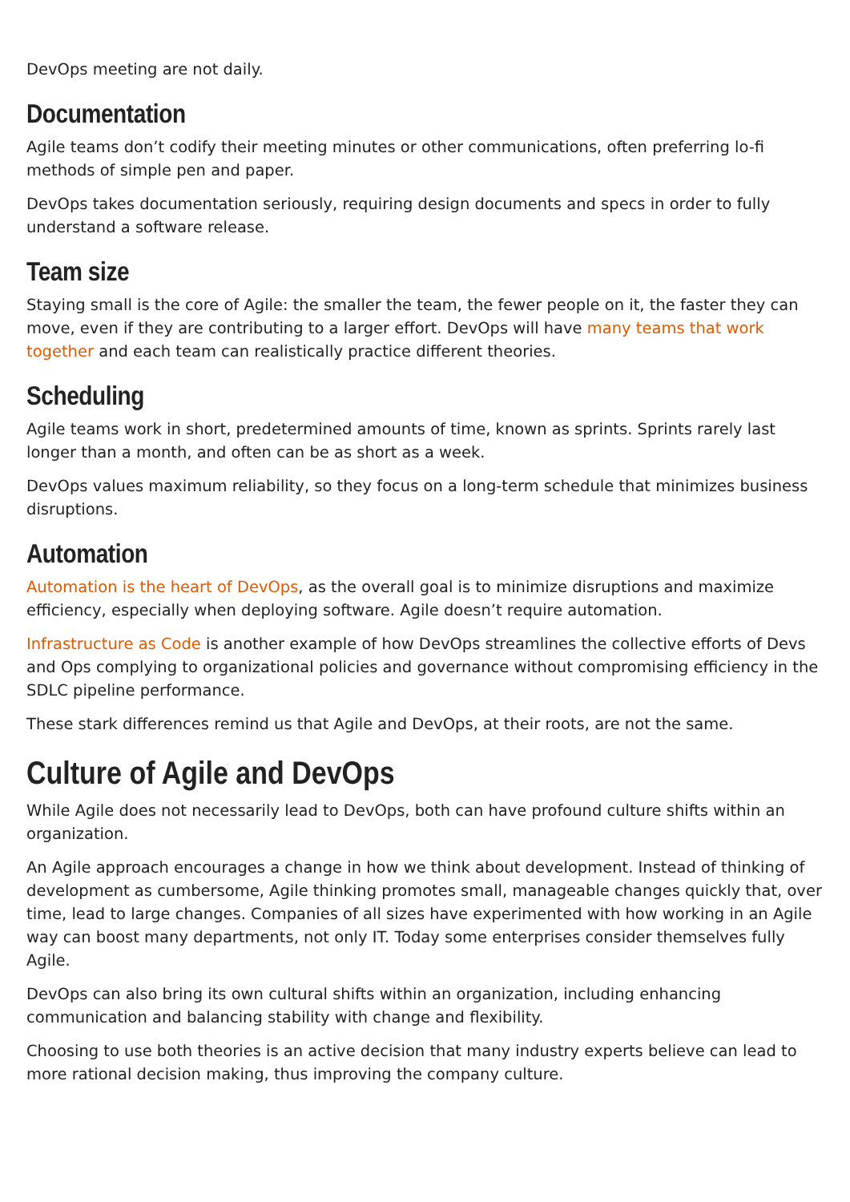DevOps meeting are not daily.
Documentation
Agile teams don’t codify their meeting minutes or other communications, often preferring lo-fi methods of simple pen and paper.
DevOps takes documentation seriously, requiring design documents and specs in order to fully understand a software release.
Team size
Staying small is the core of Agile: the smaller the team, the fewer people on it, the faster they can move, even if they are contributing to a larger effort. DevOps will have many teams that work together and each team can realistically practice different theories.
Scheduling
Agile teams work in short, predetermined amounts of time, known as sprints. Sprints rarely last longer than a month, and often can be as short as a week.
DevOps values maximum reliability, so they focus on a long-term schedule that minimizes business disruptions.
Automation
Automation is the heart of DevOps, as the overall goal is to minimize disruptions and maximize efficiency, especially when deploying software. Agile doesn’t require automation.
Infrastructure as Code is another example of how DevOps streamlines the collective efforts of Devs and Ops complying to organizational policies and governance without compromising efficiency in the SDLC pipeline performance.
These stark differences remind us that Agile and DevOps, at their roots, are not the same.
Culture of Agile and DevOps
While Agile does not necessarily lead to DevOps, both can have profound culture shifts within an organization.
An Agile approach encourages a change in how we think about development. Instead of thinking of development as cumbersome, Agile thinking promotes small, manageable changes quickly that, over time, lead to large changes. Companies of all sizes have experimented with how working in an Agile way can boost many departments, not only IT. Today some enterprises consider themselves fully Agile.
DevOps can also bring its own cultural shifts within an organization, including enhancing communication and balancing stability with change and flexibility.
Choosing to use both theories is an active decision that many industry experts believe can lead to more rational decision making, thus improving the company culture.